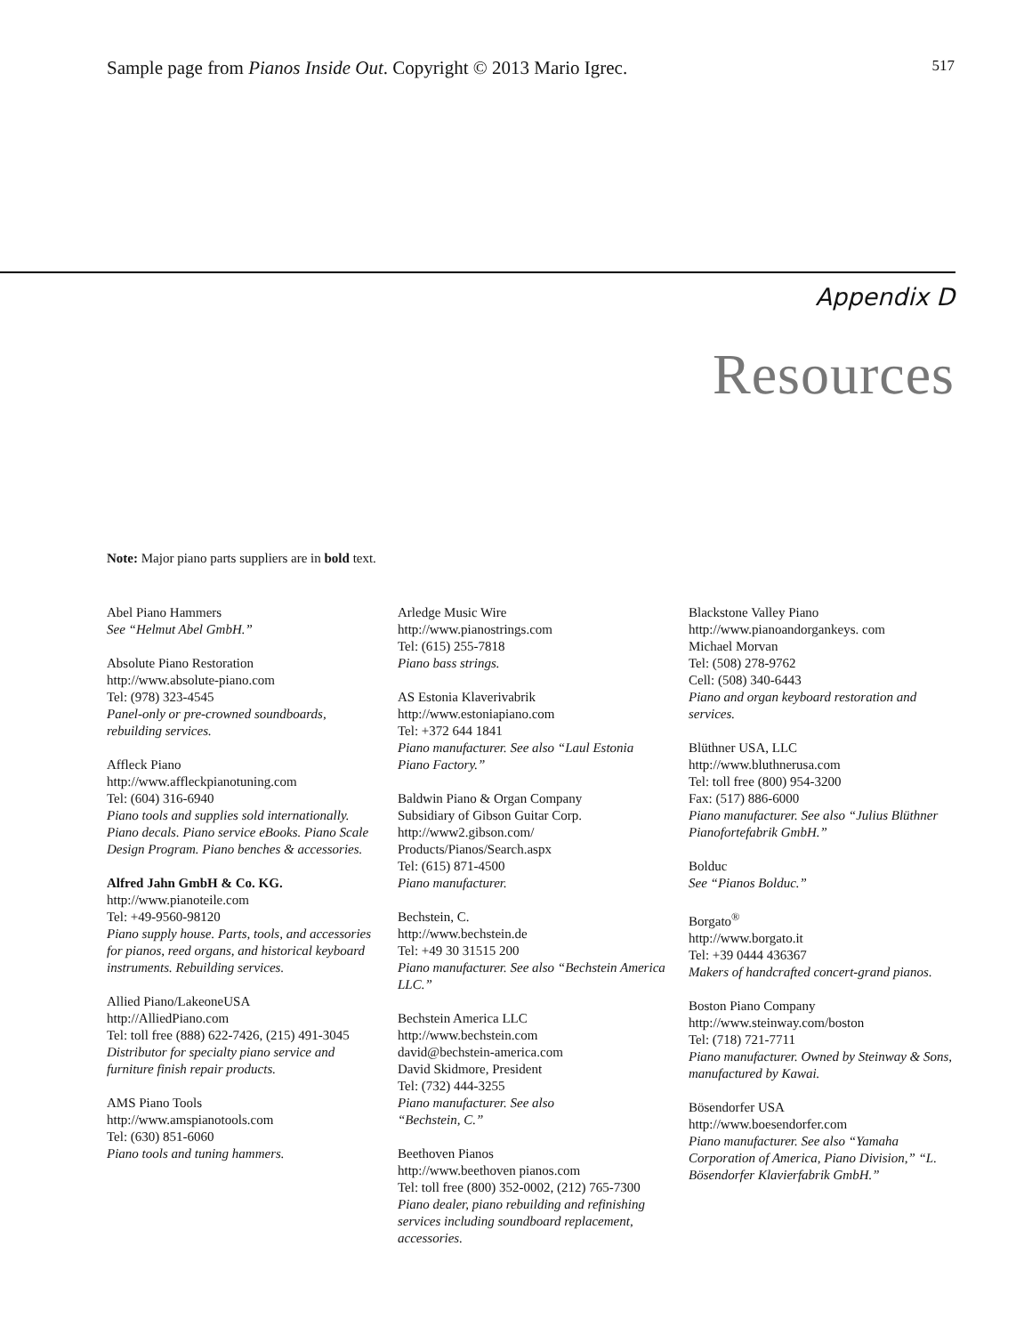Sample page from Pianos Inside Out. Copyright © 2013 Mario Igrec. 517
Appendix D
Resources
Note: Major piano parts suppliers are in bold text.
Abel Piano Hammers
See “Helmut Abel GmbH.”
Absolute Piano Restoration
http://www.absolute-piano.com
Tel: (978) 323-4545
Panel-only or pre-crowned soundboards, rebuilding services.
Affleck Piano
http://www.affleckpianotuning.com
Tel: (604) 316-6940
Piano tools and supplies sold internation­ally. Piano decals. Piano service eBooks. Piano Scale Design Program. Piano benches & accessories.
Alfred Jahn GmbH & Co. KG.
http://www.pianoteile.com
Tel: +49-9560-98120
Piano supply house. Parts, tools, and acces­sories for pianos, reed organs, and histor­ical keyboard instruments. Rebuilding ser­vices.
Allied Piano/LakeoneUSA
http://AlliedPiano.com
Tel: toll free (888) 622-7426, (215) 491-3045
Distributor for specialty piano service and furniture finish repair products.
AMS Piano Tools
http://www.amspianotools.com
Tel: (630) 851-6060
Piano tools and tuning hammers.
Arledge Music Wire
http://www.pianostrings.com
Tel: (615) 255-7818
Piano bass strings.
AS Estonia Klaverivabrik
http://www.estoniapiano.com
Tel: +372 644 1841
Piano manufacturer. See also “Laul Estonia Piano Factory.”
Baldwin Piano & Organ Company
Subsidiary of Gibson Guitar Corp.
http://www2.gibson.com/
Products/Pianos/Search.aspx
Tel: (615) 871-4500
Piano manufacturer.
Bechstein, C.
http://www.bechstein.de
Tel: +49 30 31515 200
Piano manufacturer. See also “Bechstein America LLC.”
Bechstein America LLC
http://www.bechstein.com
david@bechstein-america.com
David Skidmore, President
Tel: (732) 444-3255
Piano manufacturer. See also
“Bechstein, C.”
Beethoven Pianos
http://www.beethoven pianos.com
Tel: toll free (800) 352-0002, (212) 765-7300
Piano dealer, piano rebuilding and refin­ishing services including soundboard replacement, accessories.
Blackstone Valley Piano
http://www.pianoandorgankeys. com
Michael Morvan
Tel: (508) 278-9762
Cell: (508) 340-6443
Piano and organ keyboard restoration and services.
Blüthner USA, LLC
http://www.bluthnerusa.com
Tel: toll free (800) 954-3200
Fax: (517) 886-6000
Piano manufacturer. See also “Julius Blüthner Pianofortefabrik GmbH.”
Bolduc
See “Pianos Bolduc.”
Borgato<sup>®</sup>
http://www.borgato.it
Tel: +39 0444 436367
Makers of handcrafted concert-grand pianos.
Boston Piano Company
http://www.steinway.com/boston
Tel: (718) 721-7711
Piano manufacturer. Owned by Steinway & Sons, manufactured by Kawai.
Bösendorfer USA
http://www.boesendorfer.com
Piano manufacturer. See also “Yamaha Corporation of America, Piano Division,” “L. Bösendorfer Klavierfabrik GmbH.”